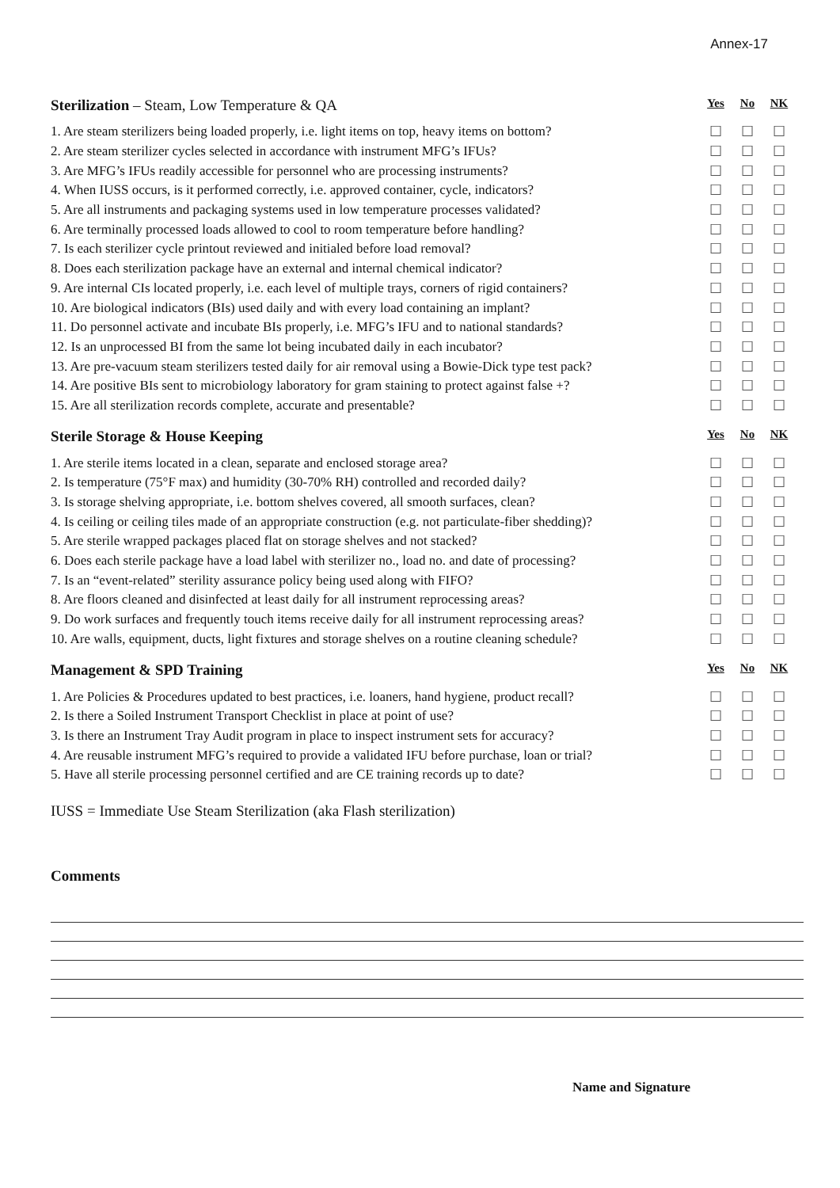Annex-17
| Sterilization – Steam, Low Temperature & QA | Yes | No | NK |
| --- | --- | --- | --- |
| 1. Are steam sterilizers being loaded properly, i.e. light items on top, heavy items on bottom? | ☐ | ☐ | ☐ |
| 2. Are steam sterilizer cycles selected in accordance with instrument MFG’s IFUs? | ☐ | ☐ | ☐ |
| 3. Are MFG’s IFUs readily accessible for personnel who are processing instruments? | ☐ | ☐ | ☐ |
| 4. When IUSS occurs, is it performed correctly, i.e. approved container, cycle, indicators? | ☐ | ☐ | ☐ |
| 5. Are all instruments and packaging systems used in low temperature processes validated? | ☐ | ☐ | ☐ |
| 6. Are terminally processed loads allowed to cool to room temperature before handling? | ☐ | ☐ | ☐ |
| 7. Is each sterilizer cycle printout reviewed and initialed before load removal? | ☐ | ☐ | ☐ |
| 8. Does each sterilization package have an external and internal chemical indicator? | ☐ | ☐ | ☐ |
| 9. Are internal CIs located properly, i.e. each level of multiple trays, corners of rigid containers? | ☐ | ☐ | ☐ |
| 10. Are biological indicators (BIs) used daily and with every load containing an implant? | ☐ | ☐ | ☐ |
| 11. Do personnel activate and incubate BIs properly, i.e. MFG’s IFU and to national standards? | ☐ | ☐ | ☐ |
| 12. Is an unprocessed BI from the same lot being incubated daily in each incubator? | ☐ | ☐ | ☐ |
| 13. Are pre-vacuum steam sterilizers tested daily for air removal using a Bowie-Dick type test pack? | ☐ | ☐ | ☐ |
| 14. Are positive BIs sent to microbiology laboratory for gram staining to protect against false +? | ☐ | ☐ | ☐ |
| 15. Are all sterilization records complete, accurate and presentable? | ☐ | ☐ | ☐ |
| Sterile Storage & House Keeping | Yes | No | NK |
| --- | --- | --- | --- |
| 1. Are sterile items located in a clean, separate and enclosed storage area? | ☐ | ☐ | ☐ |
| 2. Is temperature (75°F max) and humidity (30-70% RH) controlled and recorded daily? | ☐ | ☐ | ☐ |
| 3. Is storage shelving appropriate, i.e. bottom shelves covered, all smooth surfaces, clean? | ☐ | ☐ | ☐ |
| 4. Is ceiling or ceiling tiles made of an appropriate construction (e.g. not particulate-fiber shedding)? | ☐ | ☐ | ☐ |
| 5. Are sterile wrapped packages placed flat on storage shelves and not stacked? | ☐ | ☐ | ☐ |
| 6. Does each sterile package have a load label with sterilizer no., load no. and date of processing? | ☐ | ☐ | ☐ |
| 7. Is an “event-related” sterility assurance policy being used along with FIFO? | ☐ | ☐ | ☐ |
| 8. Are floors cleaned and disinfected at least daily for all instrument reprocessing areas? | ☐ | ☐ | ☐ |
| 9. Do work surfaces and frequently touch items receive daily for all instrument reprocessing areas? | ☐ | ☐ | ☐ |
| 10. Are walls, equipment, ducts, light fixtures and storage shelves on a routine cleaning schedule? | ☐ | ☐ | ☐ |
| Management & SPD Training | Yes | No | NK |
| --- | --- | --- | --- |
| 1. Are Policies & Procedures updated to best practices, i.e. loaners, hand hygiene, product recall? | ☐ | ☐ | ☐ |
| 2. Is there a Soiled Instrument Transport Checklist in place at point of use? | ☐ | ☐ | ☐ |
| 3. Is there an Instrument Tray Audit program in place to inspect instrument sets for accuracy? | ☐ | ☐ | ☐ |
| 4. Are reusable instrument MFG’s required to provide a validated IFU before purchase, loan or trial? | ☐ | ☐ | ☐ |
| 5. Have all sterile processing personnel certified and are CE training records up to date? | ☐ | ☐ | ☐ |
IUSS = Immediate Use Steam Sterilization (aka Flash sterilization)
Comments
Name and Signature